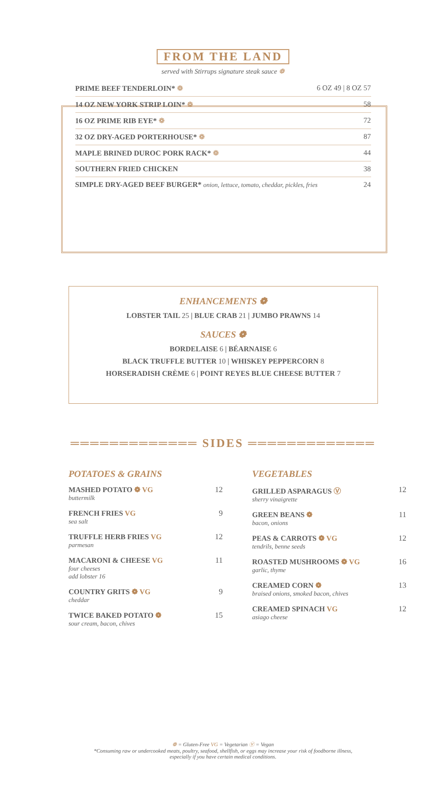FROM THE LAND
served with Stirrups signature steak sauce ❁
PRIME BEEF TENDERLOIN* ❁ 6 OZ 49 | 8 OZ 57
14 OZ NEW YORK STRIP LOIN* ❁ 58
16 OZ PRIME RIB EYE* ❁ 72
32 OZ DRY-AGED PORTERHOUSE* ❁ 87
MAPLE BRINED DUROC PORK RACK* ❁ 44
SOUTHERN FRIED CHICKEN 38
SIMPLE DRY-AGED BEEF BURGER* onion, lettuce, tomato, cheddar, pickles, fries 24
ENHANCEMENTS ❁
LOBSTER TAIL 25 | BLUE CRAB 21 | JUMBO PRAWNS 14
SAUCES ❁
BORDELAISE 6 | BÉARNAISE 6
BLACK TRUFFLE BUTTER 10 | WHISKEY PEPPERCORN 8
HORSERADISH CRÈME 6 | POINT REYES BLUE CHEESE BUTTER 7
═════════════ SIDES ═════════════
POTATOES & GRAINS
MASHED POTATO ❁ VG
buttermilk
12
FRENCH FRIES VG
sea salt
9
TRUFFLE HERB FRIES VG
parmesan
12
MACARONI & CHEESE VG
four cheeses
add lobster 16
11
COUNTRY GRITS ❁ VG
cheddar
9
TWICE BAKED POTATO ❁
sour cream, bacon, chives
15
VEGETABLES
GRILLED ASPARAGUS Ⓥ
sherry vinaigrette
12
GREEN BEANS ❁
bacon, onions
11
PEAS & CARROTS ❁ VG
tendrils, benne seeds
12
ROASTED MUSHROOMS ❁ VG
garlic, thyme
16
CREAMED CORN ❁
braised onions, smoked bacon, chives
13
CREAMED SPINACH VG
asiago cheese
12
❁ = Gluten-Free VG = Vegetarian Ⓥ = Vegan
*Consuming raw or undercooked meats, poultry, seafood, shellfish, or eggs may increase your risk of foodborne illness,
especially if you have certain medical conditions.